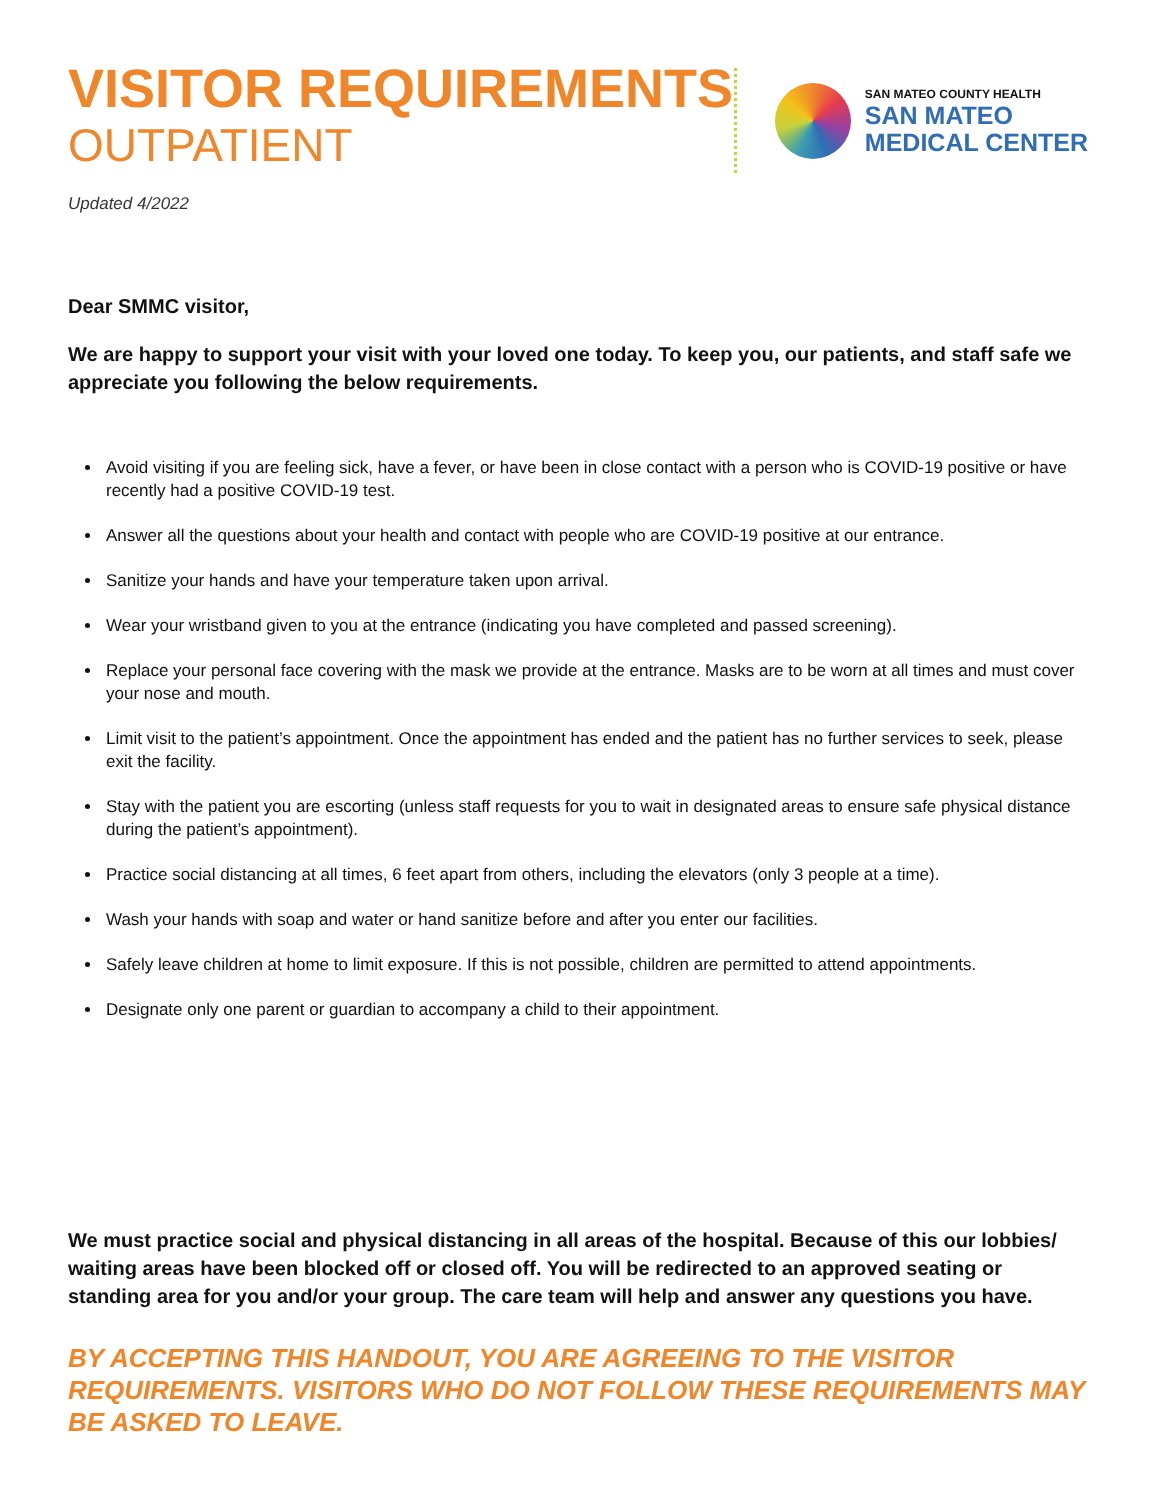VISITOR REQUIREMENTS
OUTPATIENT
Updated 4/2022
SAN MATEO COUNTY HEALTH
SAN MATEO
MEDICAL CENTER
Dear SMMC visitor,
We are happy to support your visit with your loved one today. To keep you, our patients, and staff safe we appreciate you following the below requirements.
Avoid visiting if you are feeling sick, have a fever, or have been in close contact with a person who is COVID-19 positive or have recently had a positive COVID-19 test.
Answer all the questions about your health and contact with people who are COVID-19 positive at our entrance.
Sanitize your hands and have your temperature taken upon arrival.
Wear your wristband given to you at the entrance (indicating you have completed and passed screening).
Replace your personal face covering with the mask we provide at the entrance. Masks are to be worn at all times and must cover your nose and mouth.
Limit visit to the patient’s appointment. Once the appointment has ended and the patient has no further services to seek, please exit the facility.
Stay with the patient you are escorting (unless staff requests for you to wait in designated areas to ensure safe physical distance during the patient’s appointment).
Practice social distancing at all times, 6 feet apart from others, including the elevators (only 3 people at a time).
Wash your hands with soap and water or hand sanitize before and after you enter our facilities.
Safely leave children at home to limit exposure. If this is not possible, children are permitted to attend appointments.
Designate only one parent or guardian to accompany a child to their appointment.
We must practice social and physical distancing in all areas of the hospital. Because of this our lobbies/ waiting areas have been blocked off or closed off. You will be redirected to an approved seating or standing area for you and/or your group. The care team will help and answer any questions you have.
BY ACCEPTING THIS HANDOUT, YOU ARE AGREEING TO THE VISITOR REQUIREMENTS. VISITORS WHO DO NOT FOLLOW THESE REQUIREMENTS MAY BE ASKED TO LEAVE.